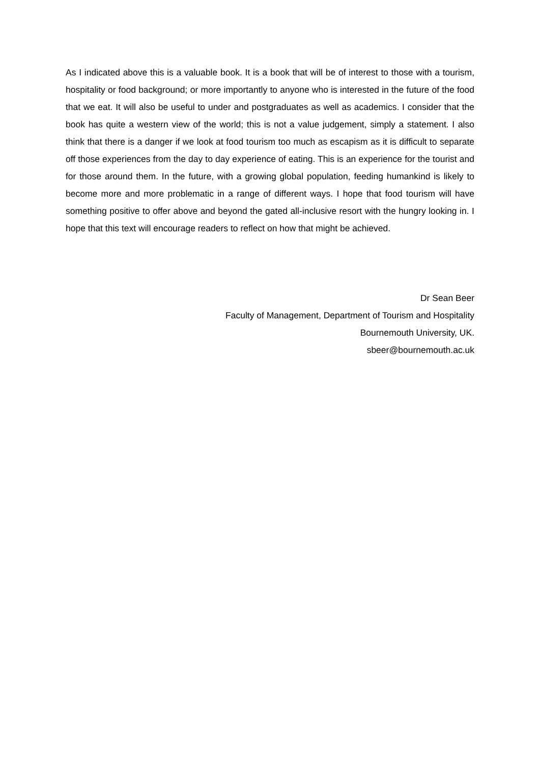As I indicated above this is a valuable book. It is a book that will be of interest to those with a tourism, hospitality or food background; or more importantly to anyone who is interested in the future of the food that we eat. It will also be useful to under and postgraduates as well as academics. I consider that the book has quite a western view of the world; this is not a value judgement, simply a statement. I also think that there is a danger if we look at food tourism too much as escapism as it is difficult to separate off those experiences from the day to day experience of eating. This is an experience for the tourist and for those around them. In the future, with a growing global population, feeding humankind is likely to become more and more problematic in a range of different ways. I hope that food tourism will have something positive to offer above and beyond the gated all-inclusive resort with the hungry looking in. I hope that this text will encourage readers to reflect on how that might be achieved.
Dr Sean Beer
Faculty of Management, Department of Tourism and Hospitality
Bournemouth University, UK.
sbeer@bournemouth.ac.uk